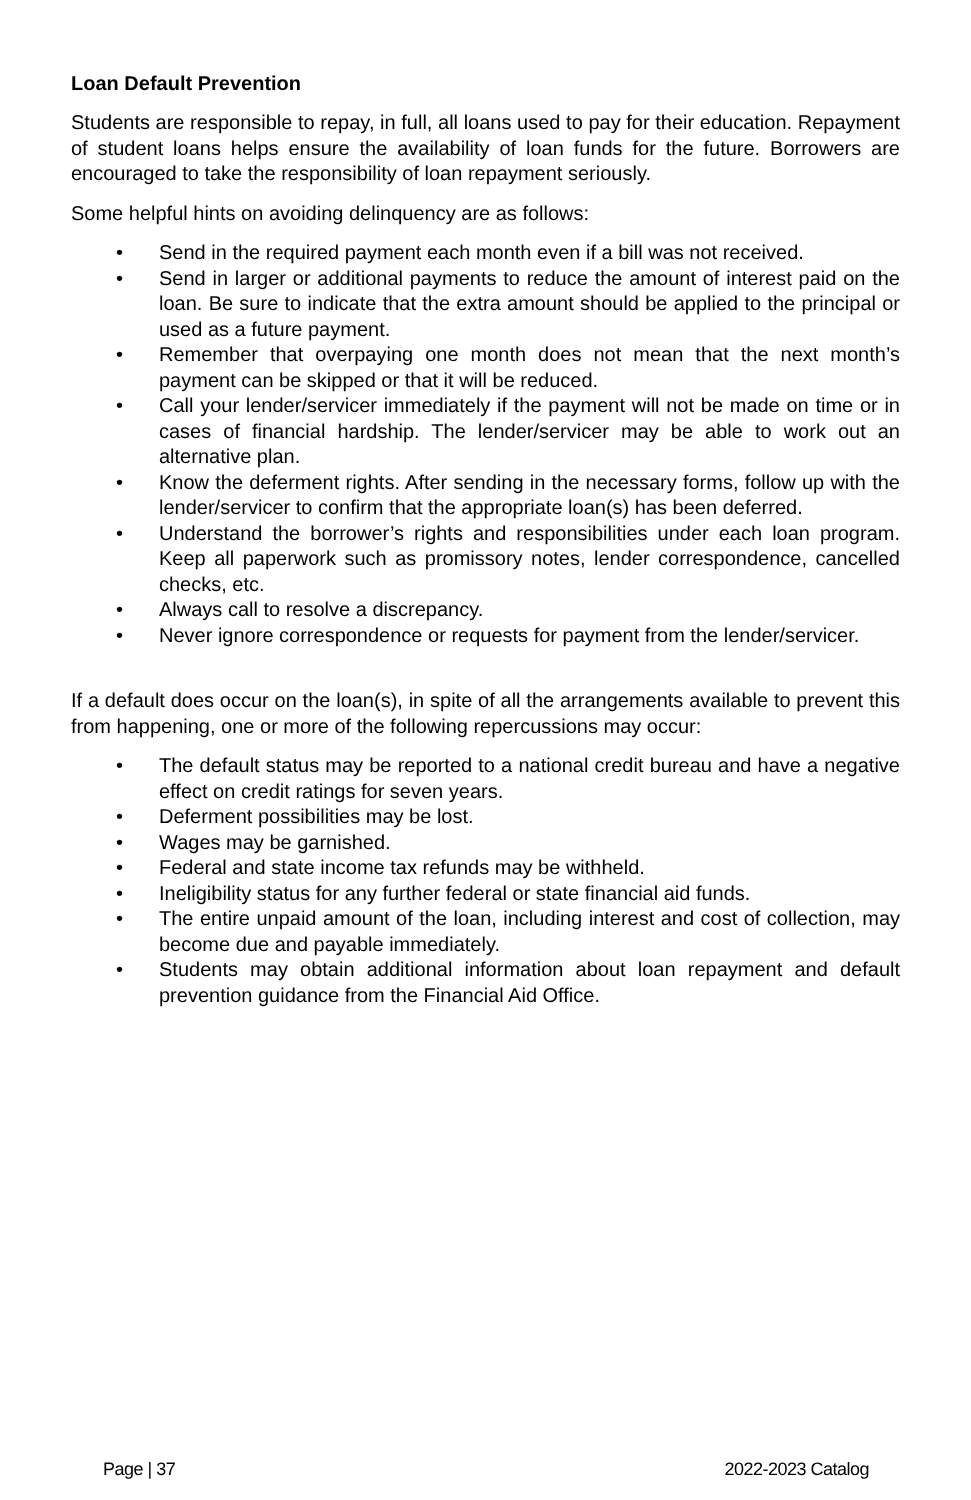Loan Default Prevention
Students are responsible to repay, in full, all loans used to pay for their education. Repayment of student loans helps ensure the availability of loan funds for the future. Borrowers are encouraged to take the responsibility of loan repayment seriously.
Some helpful hints on avoiding delinquency are as follows:
• Send in the required payment each month even if a bill was not received.
• Send in larger or additional payments to reduce the amount of interest paid on the loan. Be sure to indicate that the extra amount should be applied to the principal or used as a future payment.
• Remember that overpaying one month does not mean that the next month’s payment can be skipped or that it will be reduced.
• Call your lender/servicer immediately if the payment will not be made on time or in cases of financial hardship. The lender/servicer may be able to work out an alternative plan.
• Know the deferment rights. After sending in the necessary forms, follow up with the lender/servicer to confirm that the appropriate loan(s) has been deferred.
• Understand the borrower’s rights and responsibilities under each loan program. Keep all paperwork such as promissory notes, lender correspondence, cancelled checks, etc.
• Always call to resolve a discrepancy.
• Never ignore correspondence or requests for payment from the lender/servicer.
If a default does occur on the loan(s), in spite of all the arrangements available to prevent this from happening, one or more of the following repercussions may occur:
• The default status may be reported to a national credit bureau and have a negative effect on credit ratings for seven years.
• Deferment possibilities may be lost.
• Wages may be garnished.
• Federal and state income tax refunds may be withheld.
• Ineligibility status for any further federal or state financial aid funds.
• The entire unpaid amount of the loan, including interest and cost of collection, may become due and payable immediately.
• Students may obtain additional information about loan repayment and default prevention guidance from the Financial Aid Office.
Page | 37 2022-2023 Catalog